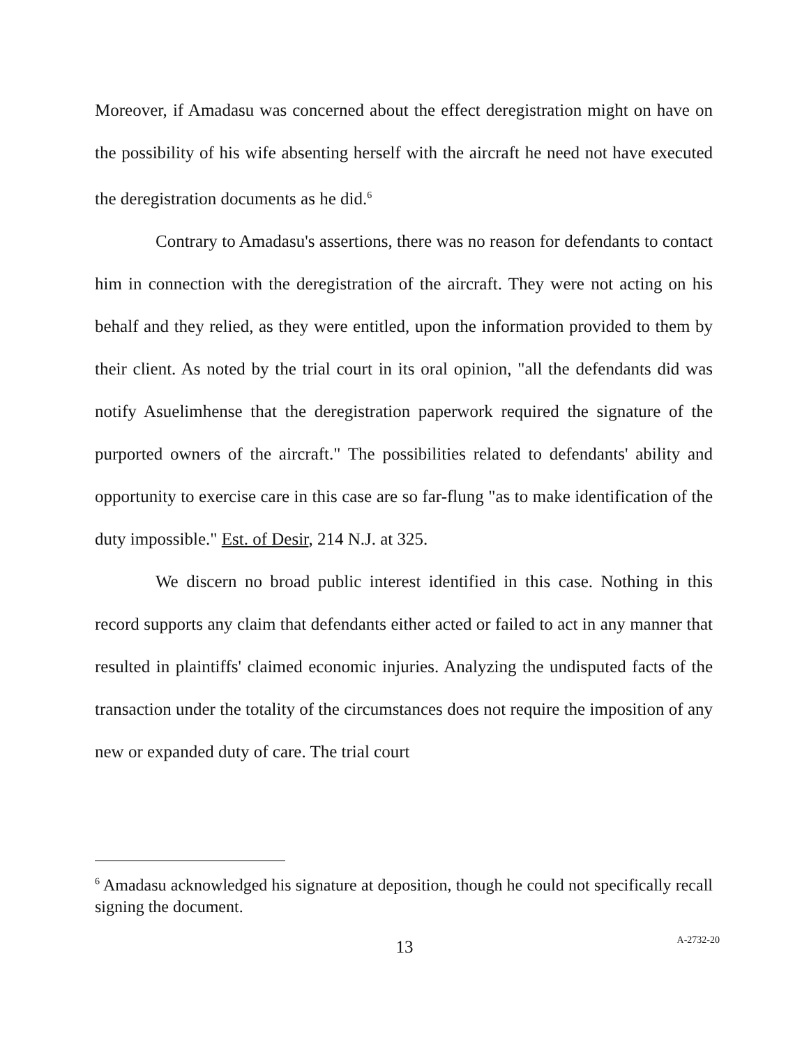Moreover, if Amadasu was concerned about the effect deregistration might on have on the possibility of his wife absenting herself with the aircraft he need not have executed the deregistration documents as he did.<sup>6</sup>
Contrary to Amadasu's assertions, there was no reason for defendants to contact him in connection with the deregistration of the aircraft. They were not acting on his behalf and they relied, as they were entitled, upon the information provided to them by their client. As noted by the trial court in its oral opinion, "all the defendants did was notify Asuelimhense that the deregistration paperwork required the signature of the purported owners of the aircraft." The possibilities related to defendants' ability and opportunity to exercise care in this case are so far-flung "as to make identification of the duty impossible." Est. of Desir, 214 N.J. at 325.
We discern no broad public interest identified in this case. Nothing in this record supports any claim that defendants either acted or failed to act in any manner that resulted in plaintiffs' claimed economic injuries. Analyzing the undisputed facts of the transaction under the totality of the circumstances does not require the imposition of any new or expanded duty of care. The trial court
<sup>6</sup> Amadasu acknowledged his signature at deposition, though he could not specifically recall signing the document.
13 A-2732-20